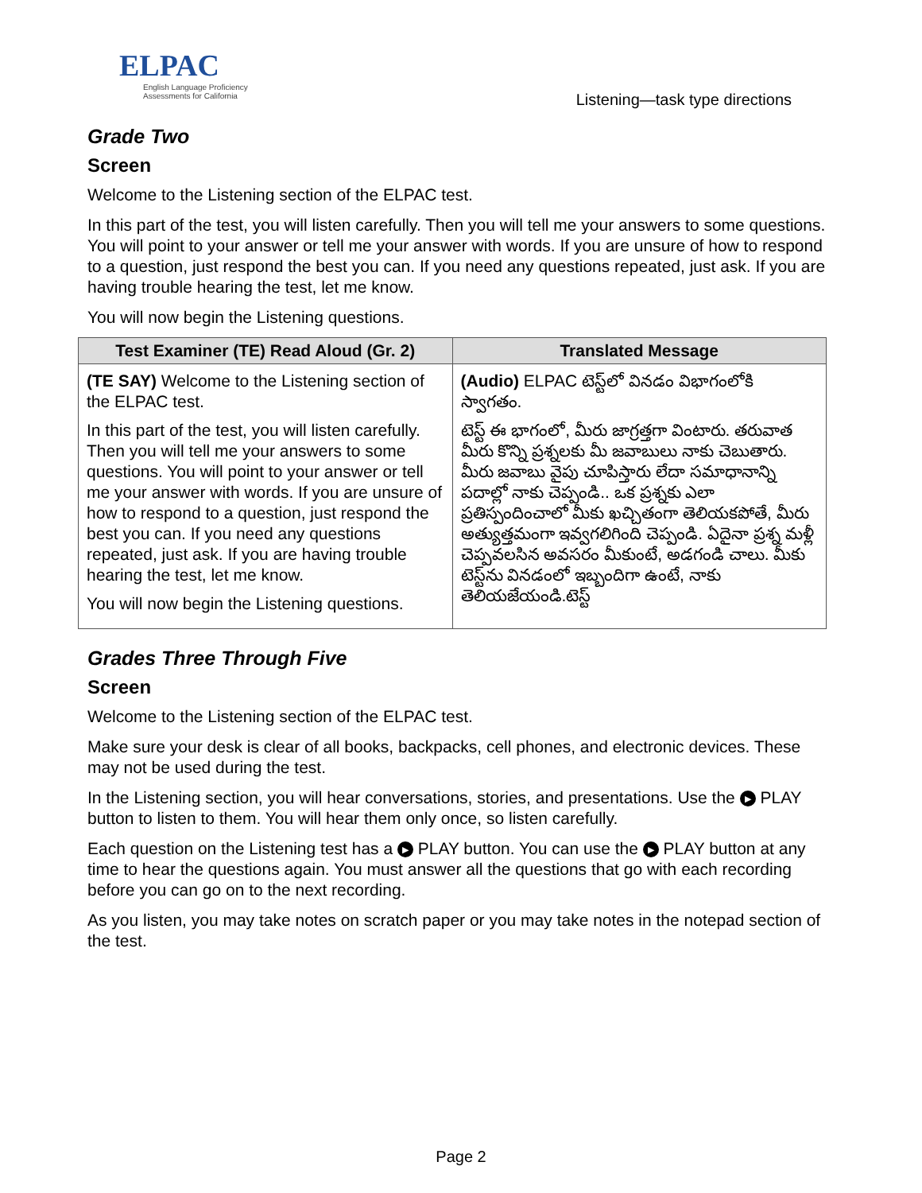ELPAC
English Language Proficiency
Assessments for California
Listening—task type directions
Grade Two
Screen
Welcome to the Listening section of the ELPAC test.
In this part of the test, you will listen carefully. Then you will tell me your answers to some questions. You will point to your answer or tell me your answer with words. If you are unsure of how to respond to a question, just respond the best you can. If you need any questions repeated, just ask. If you are having trouble hearing the test, let me know.
You will now begin the Listening questions.
| Test Examiner (TE) Read Aloud (Gr. 2) | Translated Message |
| --- | --- |
| (TE SAY) Welcome to the Listening section of the ELPAC test. In this part of the test, you will listen carefully. Then you will tell me your answers to some questions. You will point to your answer or tell me your answer with words. If you are unsure of how to respond to a question, just respond the best you can. If you need any questions repeated, just ask. If you are having trouble hearing the test, let me know. You will now begin the Listening questions. | (Audio) ELPAC టెస్ట్‌లో వినడం విభాగంలోకి స్వాగతం. టెస్ట్ ఈ భాగంలో, మీరు జాగ్రత్తగా వింటారు. తరువాత మీరు కొన్ని ప్రశ్నలకు మీ జవాబులు నాకు చెబుతారు. మీరు జవాబు వైపు చూపిస్తారు లేదా సమాధానాన్ని పదాల్లో నాకు చెప్పండి.. ఒక ప్రశ్నకు ఎలా ప్రతిస్పందించాలో మీకు ఖచ్చితంగా తెలియకపోతే, మీరు అత్యుత్తమంగా ఇవ్వగలిగింది చెప్పండి. ఏదైనా ప్రశ్న మళ్లీ చెప్పవలసిన అవసరం మీకుంటే, అడగండి చాలు. మీకు టెస్ట్‌ను వినడంలో ఇబ్బందిగా ఉంటే, నాకు తెలియజేయండి.టెస్ట్ |
Grades Three Through Five
Screen
Welcome to the Listening section of the ELPAC test.
Make sure your desk is clear of all books, backpacks, cell phones, and electronic devices. These may not be used during the test.
In the Listening section, you will hear conversations, stories, and presentations. Use the ▶ PLAY button to listen to them. You will hear them only once, so listen carefully.
Each question on the Listening test has a ▶ PLAY button. You can use the ▶ PLAY button at any time to hear the questions again. You must answer all the questions that go with each recording before you can go on to the next recording.
As you listen, you may take notes on scratch paper or you may take notes in the notepad section of the test.
Page 2